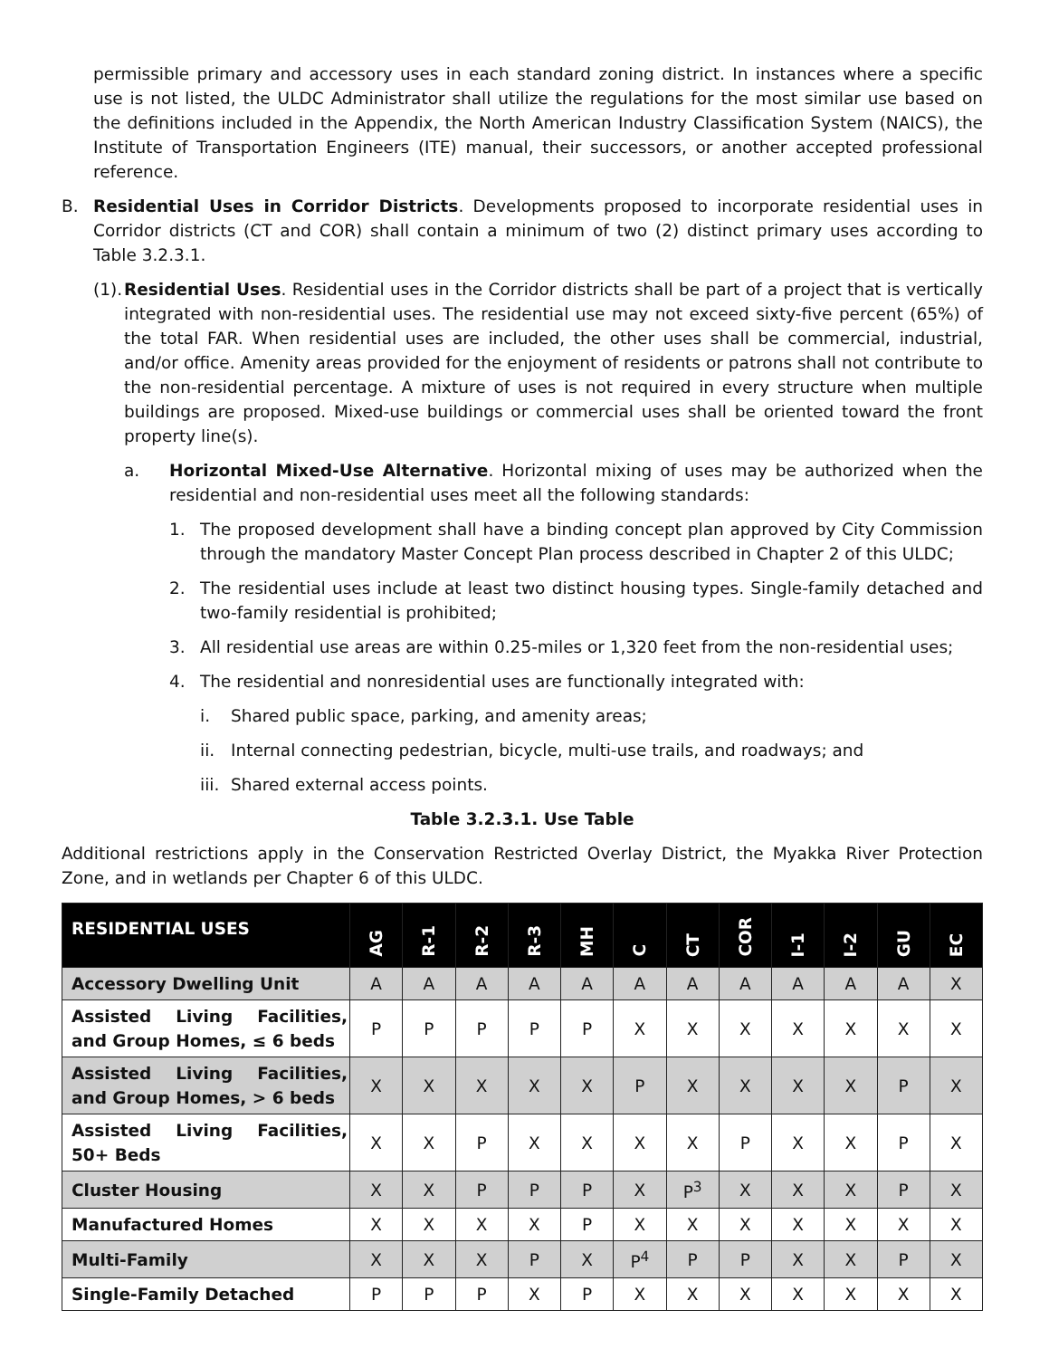permissible primary and accessory uses in each standard zoning district. In instances where a specific use is not listed, the ULDC Administrator shall utilize the regulations for the most similar use based on the definitions included in the Appendix, the North American Industry Classification System (NAICS), the Institute of Transportation Engineers (ITE) manual, their successors, or another accepted professional reference.
B. Residential Uses in Corridor Districts. Developments proposed to incorporate residential uses in Corridor districts (CT and COR) shall contain a minimum of two (2) distinct primary uses according to Table 3.2.3.1.
(1). Residential Uses. Residential uses in the Corridor districts shall be part of a project that is vertically integrated with non-residential uses. The residential use may not exceed sixty-five percent (65%) of the total FAR. When residential uses are included, the other uses shall be commercial, industrial, and/or office. Amenity areas provided for the enjoyment of residents or patrons shall not contribute to the non-residential percentage. A mixture of uses is not required in every structure when multiple buildings are proposed. Mixed-use buildings or commercial uses shall be oriented toward the front property line(s).
a. Horizontal Mixed-Use Alternative. Horizontal mixing of uses may be authorized when the residential and non-residential uses meet all the following standards:
1. The proposed development shall have a binding concept plan approved by City Commission through the mandatory Master Concept Plan process described in Chapter 2 of this ULDC;
2. The residential uses include at least two distinct housing types. Single-family detached and two-family residential is prohibited;
3. All residential use areas are within 0.25-miles or 1,320 feet from the non-residential uses;
4. The residential and nonresidential uses are functionally integrated with:
i. Shared public space, parking, and amenity areas;
ii. Internal connecting pedestrian, bicycle, multi-use trails, and roadways; and
iii. Shared external access points.
Table 3.2.3.1. Use Table
Additional restrictions apply in the Conservation Restricted Overlay District, the Myakka River Protection Zone, and in wetlands per Chapter 6 of this ULDC.
| RESIDENTIAL USES | AG | R-1 | R-2 | R-3 | MH | C | CT | COR | I-1 | I-2 | GU | EC |
| --- | --- | --- | --- | --- | --- | --- | --- | --- | --- | --- | --- | --- |
| Accessory Dwelling Unit | A | A | A | A | A | A | A | A | A | A | A | X |
| Assisted Living Facilities, and Group Homes, ≤ 6 beds | P | P | P | P | P | X | X | X | X | X | X | X |
| Assisted Living Facilities, and Group Homes, > 6 beds | X | X | X | X | X | P | X | X | X | X | P | X |
| Assisted Living Facilities, 50+ Beds | X | X | P | X | X | X | X | P | X | X | P | X |
| Cluster Housing | X | X | P | P | P | X | P<sup>3</sup> | X | X | X | P | X |
| Manufactured Homes | X | X | X | X | P | X | X | X | X | X | X | X |
| Multi-Family | X | X | X | P | X | P<sup>4</sup> | P | P | X | X | P | X |
| Single-Family Detached | P | P | P | X | P | X | X | X | X | X | X | X |